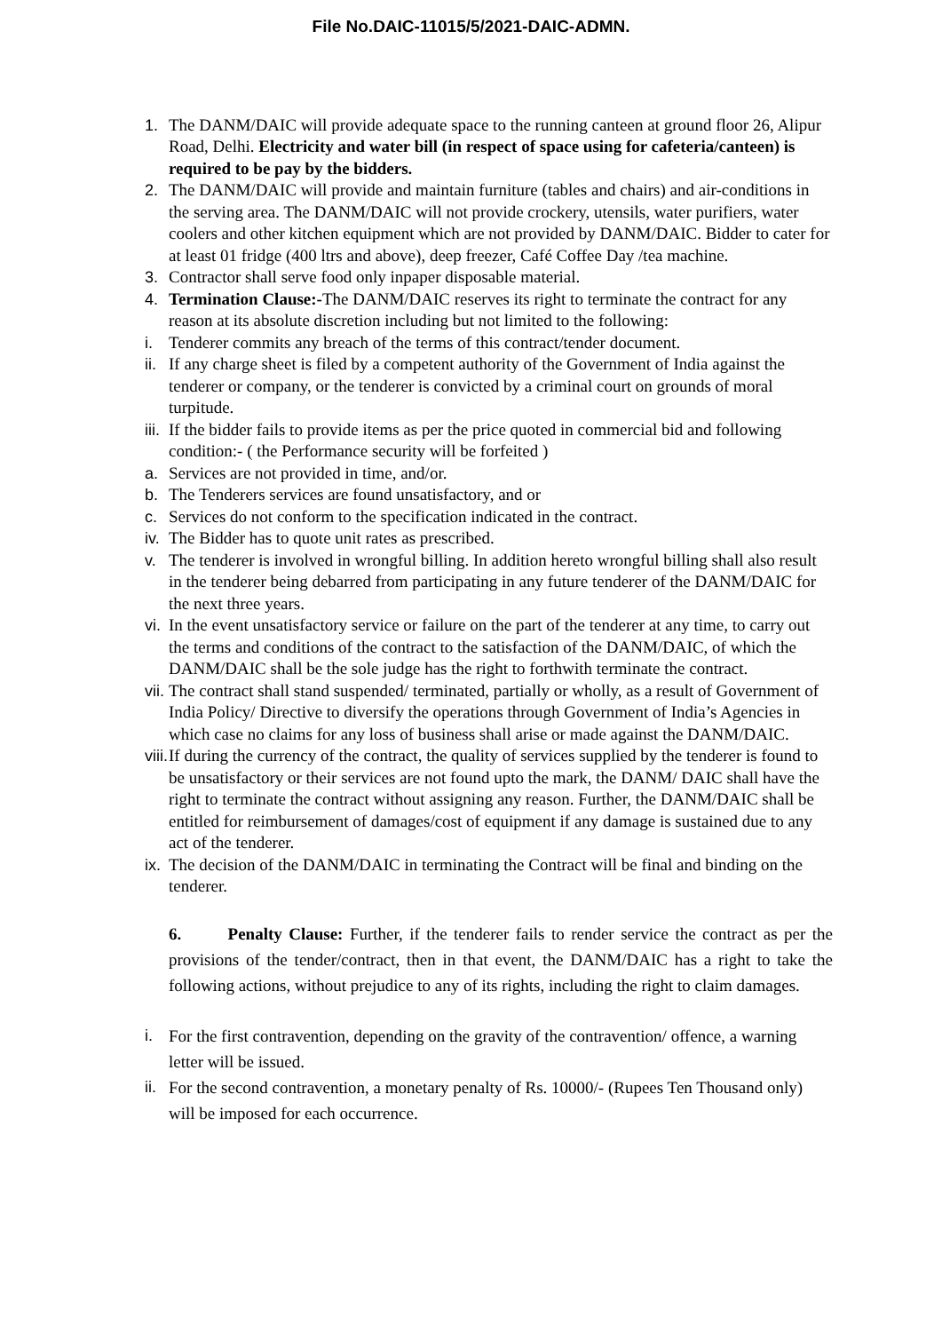File No.DAIC-11015/5/2021-DAIC-ADMN.
1. The DANM/DAIC will provide adequate space to the running canteen at ground floor 26, Alipur Road, Delhi. Electricity and water bill (in respect of space using for cafeteria/canteen) is required to be pay by the bidders.
2. The DANM/DAIC will provide and maintain furniture (tables and chairs) and air-conditions in the serving area. The DANM/DAIC will not provide crockery, utensils, water purifiers, water coolers and other kitchen equipment which are not provided by DANM/DAIC. Bidder to cater for at least 01 fridge (400 ltrs and above), deep freezer, Café Coffee Day /tea machine.
3. Contractor shall serve food only inpaper disposable material.
4. Termination Clause:-The DANM/DAIC reserves its right to terminate the contract for any reason at its absolute discretion including but not limited to the following:
i. Tenderer commits any breach of the terms of this contract/tender document.
ii. If any charge sheet is filed by a competent authority of the Government of India against the tenderer or company, or the tenderer is convicted by a criminal court on grounds of moral turpitude.
iii. If the bidder fails to provide items as per the price quoted in commercial bid and following condition:- ( the Performance security will be forfeited )
a. Services are not provided in time, and/or.
b. The Tenderers services are found unsatisfactory, and or
c. Services do not conform to the specification indicated in the contract.
iv. The Bidder has to quote unit rates as prescribed.
v. The tenderer is involved in wrongful billing. In addition hereto wrongful billing shall also result in the tenderer being debarred from participating in any future tenderer of the DANM/DAIC for the next three years.
vi. In the event unsatisfactory service or failure on the part of the tenderer at any time, to carry out the terms and conditions of the contract to the satisfaction of the DANM/DAIC, of which the DANM/DAIC shall be the sole judge has the right to forthwith terminate the contract.
vii. The contract shall stand suspended/ terminated, partially or wholly, as a result of Government of India Policy/ Directive to diversify the operations through Government of India’s Agencies in which case no claims for any loss of business shall arise or made against the DANM/DAIC.
viii. If during the currency of the contract, the quality of services supplied by the tenderer is found to be unsatisfactory or their services are not found upto the mark, the DANM/ DAIC shall have the right to terminate the contract without assigning any reason. Further, the DANM/DAIC shall be entitled for reimbursement of damages/cost of equipment if any damage is sustained due to any act of the tenderer.
ix. The decision of the DANM/DAIC in terminating the Contract will be final and binding on the tenderer.
6. Penalty Clause: Further, if the tenderer fails to render service the contract as per the provisions of the tender/contract, then in that event, the DANM/DAIC has a right to take the following actions, without prejudice to any of its rights, including the right to claim damages.
i. For the first contravention, depending on the gravity of the contravention/ offence, a warning letter will be issued.
ii. For the second contravention, a monetary penalty of Rs. 10000/- (Rupees Ten Thousand only) will be imposed for each occurrence.